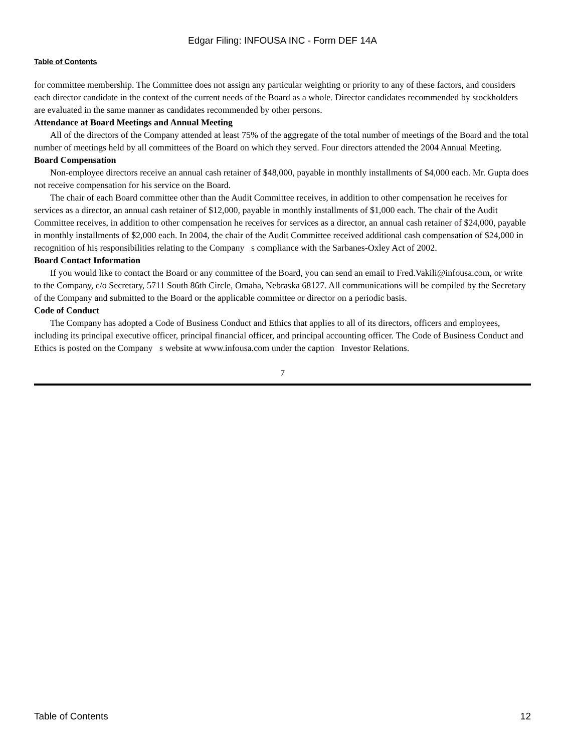Edgar Filing: INFOUSA INC - Form DEF 14A
Table of Contents
for committee membership. The Committee does not assign any particular weighting or priority to any of these factors, and considers each director candidate in the context of the current needs of the Board as a whole. Director candidates recommended by stockholders are evaluated in the same manner as candidates recommended by other persons.
Attendance at Board Meetings and Annual Meeting
All of the directors of the Company attended at least 75% of the aggregate of the total number of meetings of the Board and the total number of meetings held by all committees of the Board on which they served. Four directors attended the 2004 Annual Meeting.
Board Compensation
Non-employee directors receive an annual cash retainer of $48,000, payable in monthly installments of $4,000 each. Mr. Gupta does not receive compensation for his service on the Board.
The chair of each Board committee other than the Audit Committee receives, in addition to other compensation he receives for services as a director, an annual cash retainer of $12,000, payable in monthly installments of $1,000 each. The chair of the Audit Committee receives, in addition to other compensation he receives for services as a director, an annual cash retainer of $24,000, payable in monthly installments of $2,000 each. In 2004, the chair of the Audit Committee received additional cash compensation of $24,000 in recognition of his responsibilities relating to the Company s compliance with the Sarbanes-Oxley Act of 2002.
Board Contact Information
If you would like to contact the Board or any committee of the Board, you can send an email to Fred.Vakili@infousa.com, or write to the Company, c/o Secretary, 5711 South 86th Circle, Omaha, Nebraska 68127. All communications will be compiled by the Secretary of the Company and submitted to the Board or the applicable committee or director on a periodic basis.
Code of Conduct
The Company has adopted a Code of Business Conduct and Ethics that applies to all of its directors, officers and employees, including its principal executive officer, principal financial officer, and principal accounting officer. The Code of Business Conduct and Ethics is posted on the Company s website at www.infousa.com under the caption Investor Relations.
7
Table of Contents 12